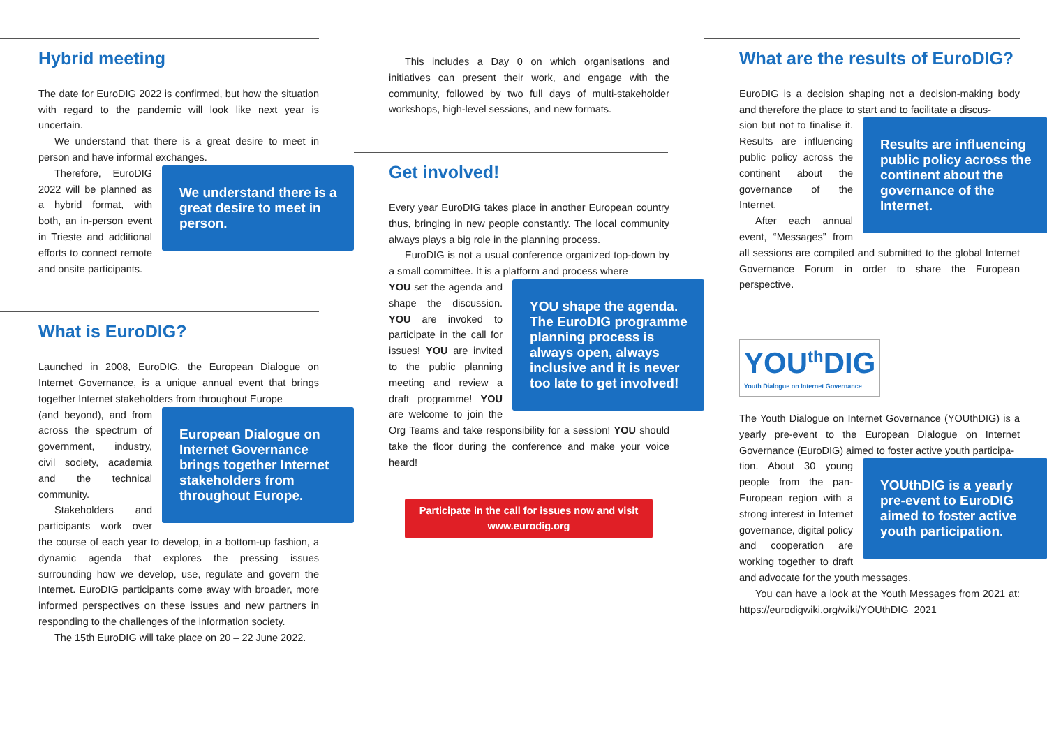Hybrid meeting
The date for EuroDIG 2022 is confirmed, but how the situation with regard to the pandemic will look like next year is uncertain.
We understand that there is a great desire to meet in person and have informal exchanges.
We understand there is a great desire to meet in person.
Therefore, EuroDIG 2022 will be planned as a hybrid format, with both, an in-person event in Trieste and additional efforts to connect remote and onsite participants.
What is EuroDIG?
Launched in 2008, EuroDIG, the European Dialogue on Internet Governance, is a unique annual event that brings together Internet stakeholders from throughout Europe
European Dialogue on Internet Governance brings together Internet stakeholders from throughout Europe.
(and beyond), and from across the spectrum of government, industry, civil society, academia and the technical community.
Stakeholders and participants work over the course of each year to develop, in a bottom-up fashion, a dynamic agenda that explores the pressing issues surrounding how we develop, use, regulate and govern the Internet. EuroDIG participants come away with broader, more informed perspectives on these issues and new partners in responding to the challenges of the information society.
The 15th EuroDIG will take place on 20 – 22 June 2022.
This includes a Day 0 on which organisations and initiatives can present their work, and engage with the community, followed by two full days of multi-stakeholder workshops, high-level sessions, and new formats.
Get involved!
Every year EuroDIG takes place in another European country thus, bringing in new people constantly. The local community always plays a big role in the planning process.
EuroDIG is not a usual conference organized top-down by a small committee. It is a platform and process where
YOU shape the agenda. The EuroDIG programme planning process is always open, always inclusive and it is never too late to get involved!
YOU set the agenda and shape the discussion. YOU are invoked to participate in the call for issues! YOU are invited to the public planning meeting and review a draft programme! YOU are welcome to join the Org Teams and take responsibility for a session! YOU should take the floor during the conference and make your voice heard!
Participate in the call for issues now and visit
www.eurodig.org
What are the results of EuroDIG?
EuroDIG is a decision shaping not a decision-making body and therefore the place to start and to facilitate a discus-
Results are influencing public policy across the continent about the governance of the Internet.
sion but not to finalise it. Results are influencing public policy across the continent about the governance of the Internet.
After each annual event, “Messages” from all sessions are compiled and submitted to the global Internet Governance Forum in order to share the European perspective.
YOU<sup>th</sup>DIG Youth Dialogue on Internet Governance
The Youth Dialogue on Internet Governance (YOUthDIG) is a yearly pre-event to the European Dialogue on Internet Governance (EuroDIG) aimed to foster active youth participa-
YOUthDIG is a yearly pre-event to EuroDIG aimed to foster active youth participation.
tion. About 30 young people from the pan-European region with a strong interest in Internet governance, digital policy and cooperation are working together to draft and advocate for the youth messages.
You can have a look at the Youth Messages from 2021 at: https://eurodigwiki.org/wiki/YOUthDIG_2021